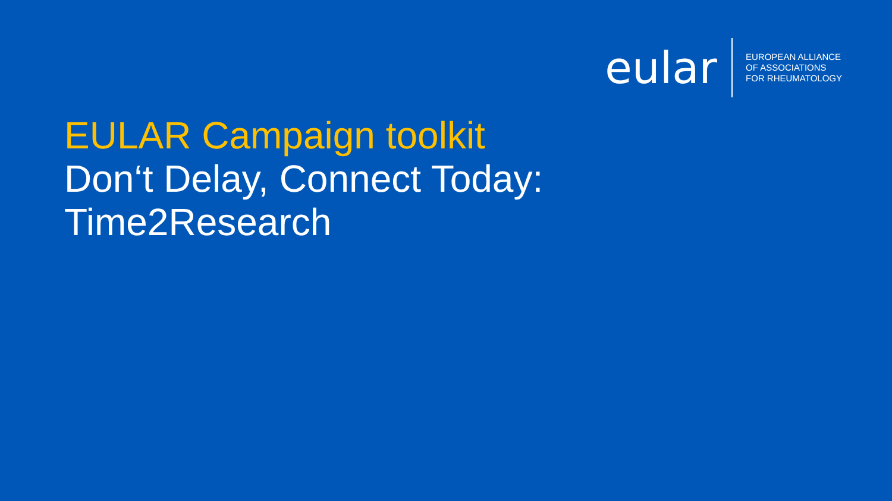eular
EUROPEAN ALLIANCE
OF ASSOCIATIONS
FOR RHEUMATOLOGY
EULAR Campaign toolkit
Don‘t Delay, Connect Today:
Time2Research